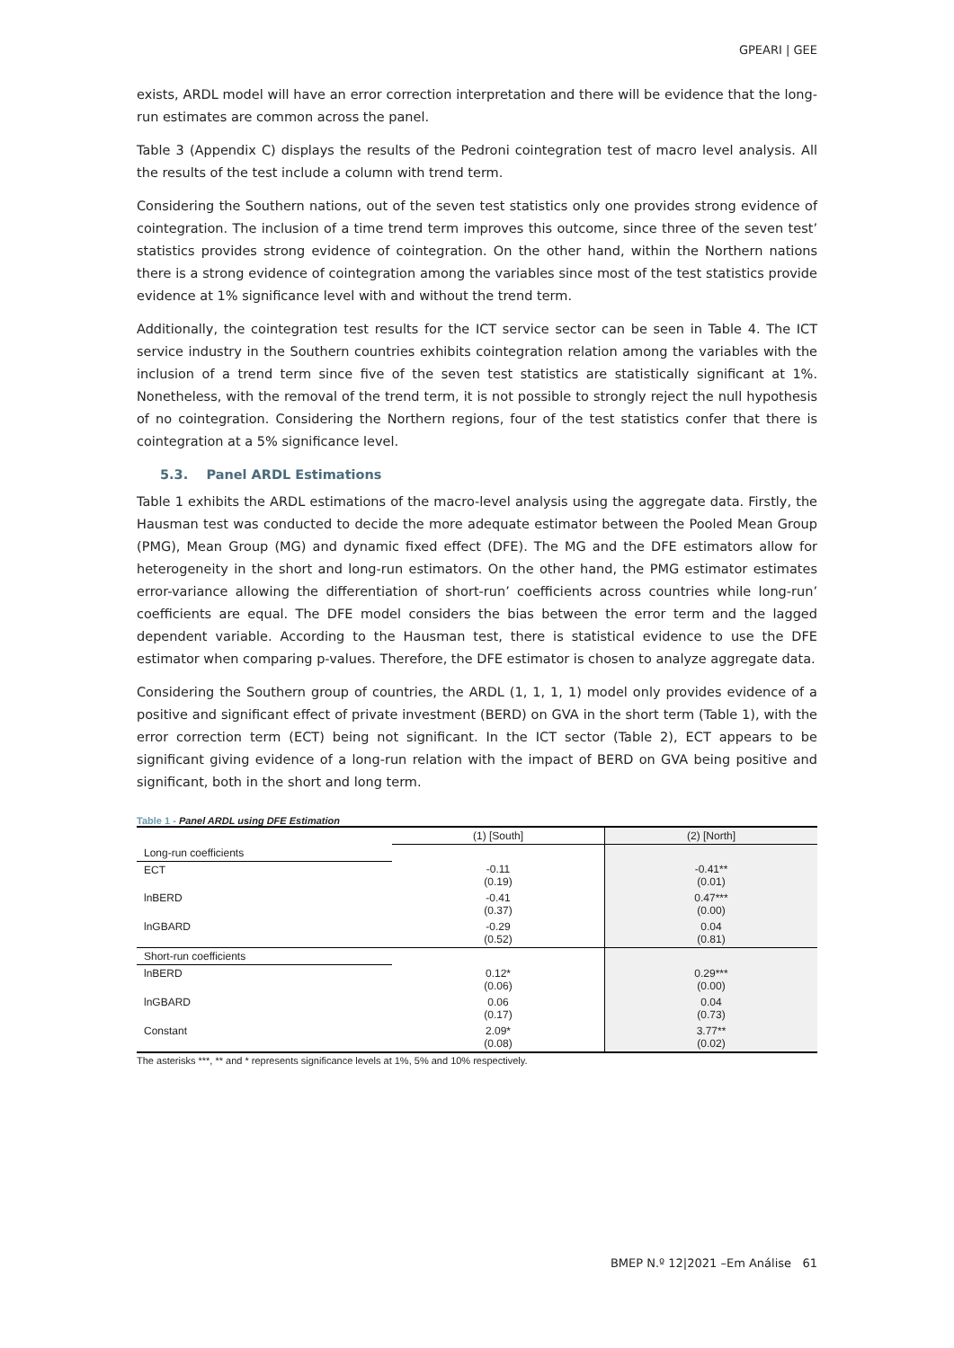GPEARI | GEE
exists, ARDL model will have an error correction interpretation and there will be evidence that the long-run estimates are common across the panel.
Table 3 (Appendix C) displays the results of the Pedroni cointegration test of macro level analysis. All the results of the test include a column with trend term.
Considering the Southern nations, out of the seven test statistics only one provides strong evidence of cointegration. The inclusion of a time trend term improves this outcome, since three of the seven test’ statistics provides strong evidence of cointegration. On the other hand, within the Northern nations there is a strong evidence of cointegration among the variables since most of the test statistics provide evidence at 1% significance level with and without the trend term.
Additionally, the cointegration test results for the ICT service sector can be seen in Table 4. The ICT service industry in the Southern countries exhibits cointegration relation among the variables with the inclusion of a trend term since five of the seven test statistics are statistically significant at 1%. Nonetheless, with the removal of the trend term, it is not possible to strongly reject the null hypothesis of no cointegration. Considering the Northern regions, four of the test statistics confer that there is cointegration at a 5% significance level.
5.3. Panel ARDL Estimations
Table 1 exhibits the ARDL estimations of the macro-level analysis using the aggregate data. Firstly, the Hausman test was conducted to decide the more adequate estimator between the Pooled Mean Group (PMG), Mean Group (MG) and dynamic fixed effect (DFE). The MG and the DFE estimators allow for heterogeneity in the short and long-run estimators. On the other hand, the PMG estimator estimates error-variance allowing the differentiation of short-run’ coefficients across countries while long-run’ coefficients are equal. The DFE model considers the bias between the error term and the lagged dependent variable. According to the Hausman test, there is statistical evidence to use the DFE estimator when comparing p-values. Therefore, the DFE estimator is chosen to analyze aggregate data.
Considering the Southern group of countries, the ARDL (1, 1, 1, 1) model only provides evidence of a positive and significant effect of private investment (BERD) on GVA in the short term (Table 1), with the error correction term (ECT) being not significant. In the ICT sector (Table 2), ECT appears to be significant giving evidence of a long-run relation with the impact of BERD on GVA being positive and significant, both in the short and long term.
Table 1 - Panel ARDL using DFE Estimation
| | (1) [South] | (2) [North] |
| --- | --- | --- |
| Long-run coefficients | | |
| ECT | -0.11 (0.19) | -0.41** (0.01) |
| lnBERD | -0.41 (0.37) | 0.47*** (0.00) |
| lnGBARD | -0.29 (0.52) | 0.04 (0.81) |
| Short-run coefficients | | |
| lnBERD | 0.12* (0.06) | 0.29*** (0.00) |
| lnGBARD | 0.06 (0.17) | 0.04 (0.73) |
| Constant | 2.09* (0.08) | 3.77** (0.02) |
The asterisks ***, ** and * represents significance levels at 1%, 5% and 10% respectively.
BMEP N.º 12|2021 –Em Análise 61